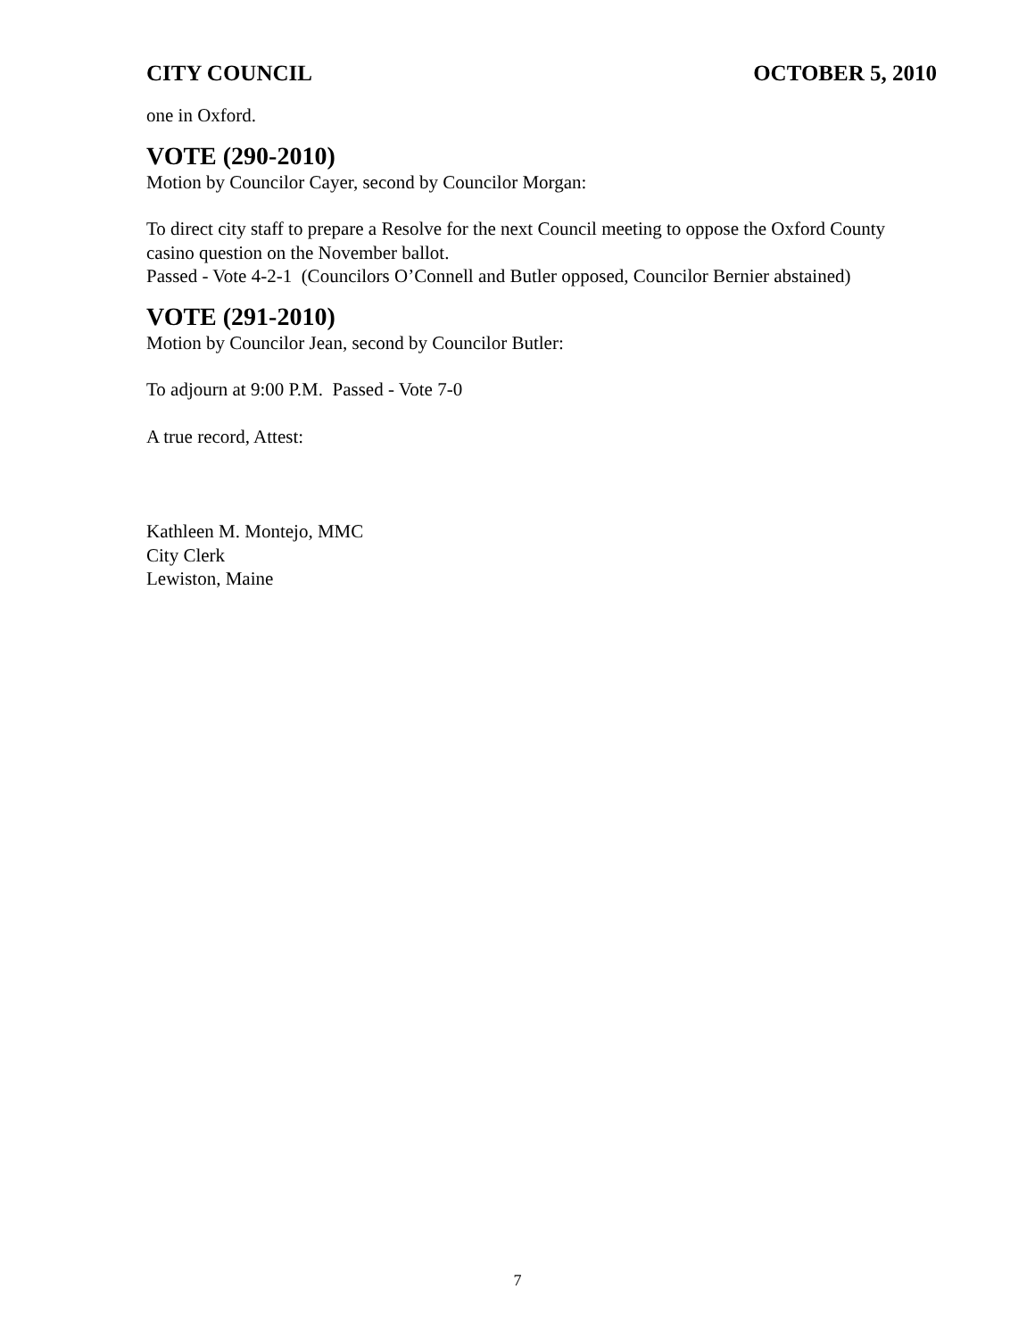CITY COUNCIL OCTOBER 5, 2010
one in Oxford.
VOTE (290-2010)
Motion by Councilor Cayer, second by Councilor Morgan:
To direct city staff to prepare a Resolve for the next Council meeting to oppose the Oxford County casino question on the November ballot.
Passed - Vote 4-2-1 (Councilors O’Connell and Butler opposed, Councilor Bernier abstained)
VOTE (291-2010)
Motion by Councilor Jean, second by Councilor Butler:
To adjourn at 9:00 P.M. Passed - Vote 7-0
A true record, Attest:
Kathleen M. Montejo, MMC
City Clerk
Lewiston, Maine
7